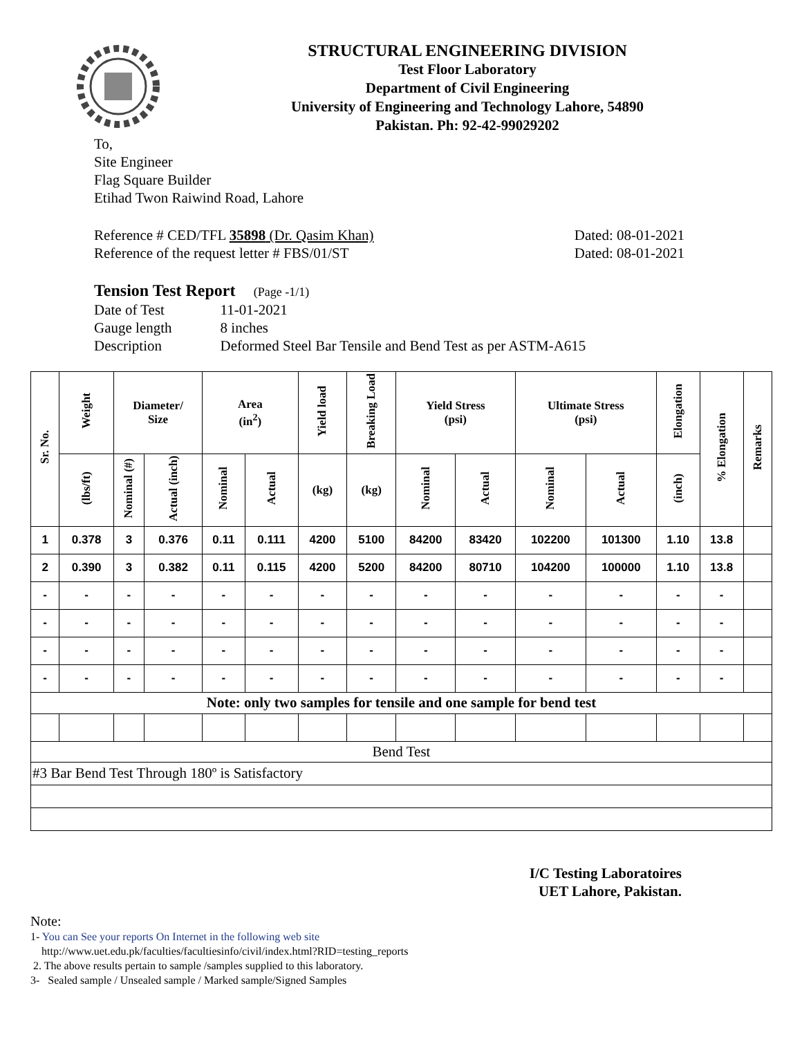STRUCTURAL ENGINEERING DIVISION
Test Floor Laboratory
Department of Civil Engineering
University of Engineering and Technology Lahore, 54890
Pakistan. Ph: 92-42-99029202
To,
Site Engineer
Flag Square Builder
Etihad Twon Raiwind Road, Lahore
Reference # CED/TFL 35898 (Dr. Qasim Khan)
Reference of the request letter # FBS/01/ST
Dated: 08-01-2021
Dated: 08-01-2021
Tension Test Report (Page -1/1)
| Date of Test | 11-01-2021 |
| Gauge length | 8 inches |
| Description | Deformed Steel Bar Tensile and Bend Test as per ASTM-A615 |
| Sr. No. | Weight | Diameter/ Size | | Area (in<sup>2</sup>) | | Yield load | Breaking Load | Yield Stress (psi) | | Ultimate Stress (psi) | | Elongation | % Elongation | Remarks |
| --- | --- | --- | --- | --- | --- | --- | --- | --- | --- | --- | --- | --- | --- | --- |
| | (lbs/ft) | Nominal (#) | Actual (inch) | Nominal | Actual | (kg) | (kg) | Nominal | Actual | Nominal | Actual | (inch) | | |
| 1 | 0.378 | 3 | 0.376 | 0.11 | 0.111 | 4200 | 5100 | 84200 | 83420 | 102200 | 101300 | 1.10 | 13.8 | |
| 2 | 0.390 | 3 | 0.382 | 0.11 | 0.115 | 4200 | 5200 | 84200 | 80710 | 104200 | 100000 | 1.10 | 13.8 | |
| - | - | - | - | - | - | - | - | - | - | - | - | - | - | |
| - | - | - | - | - | - | - | - | - | - | - | - | - | - | |
| - | - | - | - | - | - | - | - | - | - | - | - | - | - | |
| - | - | - | - | - | - | - | - | - | - | - | - | - | - | |
| Note: only two samples for tensile and one sample for bend test | | | | | | | | | | | | | | |
| Bend Test | | | | | | | | | | | | | | |
| #3 Bar Bend Test Through 180º is Satisfactory | | | | | | | | | | | | | | |
I/C Testing Laboratoires
UET Lahore, Pakistan.
Note:
1- You can See your reports On Internet in the following web site
http://www.uet.edu.pk/faculties/facultiesinfo/civil/index.html?RID=testing_reports
2. The above results pertain to sample /samples supplied to this laboratory.
3- Sealed sample / Unsealed sample / Marked sample/Signed Samples